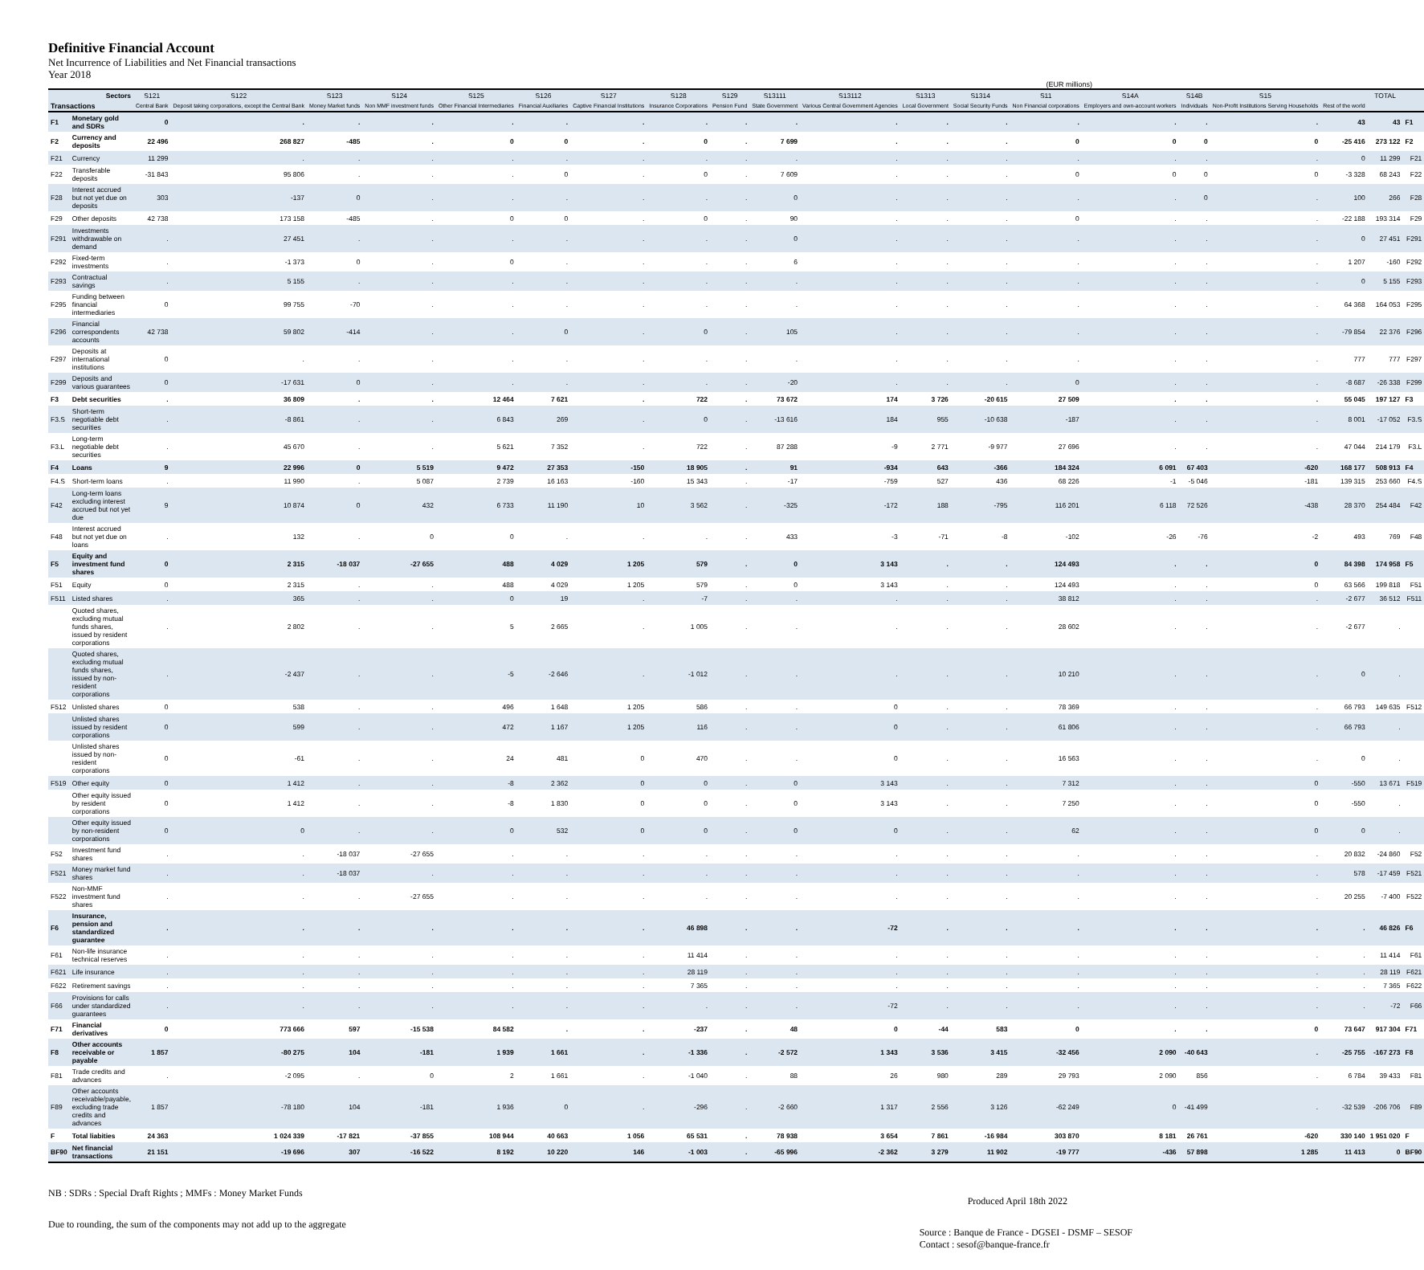Definitive Financial Account
Net Incurrence of Liabilities and Net Financial transactions
Year 2018
(EUR millions)
| Sectors | | S121 | S122 | S123 | S124 | S125 | S126 | S127 | S128 | S129 | S13111 | S13112 | S1313 | S1314 | S11 | S14A | S14B | S15 | | TOTAL | |
| --- | --- | --- | --- | --- | --- | --- | --- | --- | --- | --- | --- | --- | --- | --- | --- | --- | --- | --- | --- | --- | --- |
| Transactions | | Central Bank | Deposit taking corporations, except the Central Bank | Money Market funds | Non MMF investment funds | Other Financial Intermediaries | Financial Auxiliaries | Captive Financial Institutions | Insurance Corporations | Pension Fund | State Government | Various Central Government Agencies | Local Government | Social Security Funds | Non Financial corporations | Employers and own-account workers | Individuals | Non-Profit Institutions Serving Households | Rest of the world | | |
| F1 | Monetary gold and SDRs | 0 | . | . | . | . | . | . | . | . | . | . | . | . | . | . | . | . | 43 | 43 | F1 |
| F2 | Currency and deposits | 22 496 | 268 827 | -485 | . | 0 | 0 | . | 0 | . | 7 699 | . | . | . | 0 | 0 | 0 | 0 | -25 416 | 273 122 | F2 |
| F21 | Currency | 11 299 | . | . | . | . | . | . | . | . | . | . | . | . | . | . | . | . | 0 | 11 299 | F21 |
| F22 | Transferable deposits | -31 843 | 95 806 | . | . | . | 0 | . | 0 | . | 7 609 | . | . | . | 0 | 0 | 0 | 0 | -3 328 | 68 243 | F22 |
| F28 | Interest accrued but not yet due on deposits | 303 | -137 | 0 | . | . | . | . | . | . | 0 | . | . | . | . | . | 0 | . | 100 | 266 | F28 |
| F29 | Other deposits | 42 738 | 173 158 | -485 | . | 0 | 0 | . | 0 | . | 90 | . | . | . | 0 | . | . | . | -22 188 | 193 314 | F29 |
| F291 | Investments withdrawable on demand | . | 27 451 | . | . | . | . | . | . | . | 0 | . | . | . | . | . | . | . | 0 | 27 451 | F291 |
| F292 | Fixed-term investments | . | -1 373 | 0 | . | 0 | . | . | . | . | 6 | . | . | . | . | . | . | . | 1 207 | -160 | F292 |
| F293 | Contractual savings | . | 5 155 | . | . | . | . | . | . | . | . | . | . | . | . | . | . | . | 0 | 5 155 | F293 |
| F295 | Funding between financial intermediaries | 0 | 99 755 | -70 | . | . | . | . | . | . | . | . | . | . | . | . | . | . | 64 368 | 164 053 | F295 |
| F296 | Financial correspondents accounts | 42 738 | 59 802 | -414 | . | . | 0 | . | 0 | . | 105 | . | . | . | . | . | . | . | -79 854 | 22 376 | F296 |
| F297 | Deposits at international institutions | 0 | . | . | . | . | . | . | . | . | . | . | . | . | . | . | . | . | 777 | 777 | F297 |
| F299 | Deposits and various guarantees | 0 | -17 631 | 0 | . | . | . | . | . | . | -20 | . | . | . | 0 | . | . | . | -8 687 | -26 338 | F299 |
| F3 | Debt securities | . | 36 809 | . | . | 12 464 | 7 621 | . | 722 | . | 73 672 | 174 | 3 726 | -20 615 | 27 509 | . | . | . | 55 045 | 197 127 | F3 |
| F3.S | Short-term negotiable debt securities | . | -8 861 | . | . | 6 843 | 269 | . | 0 | . | -13 616 | 184 | 955 | -10 638 | -187 | . | . | . | 8 001 | -17 052 | F3.S |
| F3.L | Long-term negotiable debt securities | . | 45 670 | . | . | 5 621 | 7 352 | . | 722 | . | 87 288 | -9 | 2 771 | -9 977 | 27 696 | . | . | . | 47 044 | 214 179 | F3.L |
| F4 | Loans | 9 | 22 996 | 0 | 5 519 | 9 472 | 27 353 | -150 | 18 905 | . | 91 | -934 | 643 | -366 | 184 324 | 6 091 | 67 403 | -620 | 168 177 | 508 913 | F4 |
| F4.S | Short-term loans | . | 11 990 | . | 5 087 | 2 739 | 16 163 | -160 | 15 343 | . | -17 | -759 | 527 | 436 | 68 226 | -1 | -5 046 | -181 | 139 315 | 253 660 | F4.S |
| F42 | Long-term loans excluding interest accrued but not yet due | 9 | 10 874 | 0 | 432 | 6 733 | 11 190 | 10 | 3 562 | . | -325 | -172 | 188 | -795 | 116 201 | 6 118 | 72 526 | -438 | 28 370 | 254 484 | F42 |
| F48 | Interest accrued but not yet due on loans | . | 132 | . | 0 | 0 | . | . | . | . | 433 | -3 | -71 | -8 | -102 | -26 | -76 | -2 | 493 | 769 | F48 |
| F5 | Equity and investment fund shares | 0 | 2 315 | -18 037 | -27 655 | 488 | 4 029 | 1 205 | 579 | . | 0 | 3 143 | . | . | 124 493 | . | . | 0 | 84 398 | 174 958 | F5 |
| F51 | Equity | 0 | 2 315 | . | . | 488 | 4 029 | 1 205 | 579 | . | 0 | 3 143 | . | . | 124 493 | . | . | 0 | 63 566 | 199 818 | F51 |
| F511 | Listed shares | . | 365 | . | . | 0 | 19 | . | -7 | . | . | . | . | . | 38 812 | . | . | . | -2 677 | 36 512 | F511 |
| | Quoted shares, excluding mutual funds shares, issued by resident corporations | . | 2 802 | . | . | 5 | 2 665 | . | 1 005 | . | . | . | . | . | 28 602 | . | . | . | -2 677 | . | |
| | Quoted shares, excluding mutual funds shares, issued by non-resident corporations | . | -2 437 | . | . | -5 | -2 646 | . | -1 012 | . | . | . | . | . | 10 210 | . | . | . | 0 | . | |
| F512 | Unlisted shares | 0 | 538 | . | . | 496 | 1 648 | 1 205 | 586 | . | . | 0 | . | . | 78 369 | . | . | . | 66 793 | 149 635 | F512 |
| | Unlisted shares issued by resident corporations | 0 | 599 | . | . | 472 | 1 167 | 1 205 | 116 | . | . | 0 | . | . | 61 806 | . | . | . | 66 793 | . | |
| | Unlisted shares issued by non-resident corporations | 0 | -61 | . | . | 24 | 481 | 0 | 470 | . | . | 0 | . | . | 16 563 | . | . | . | 0 | . | |
| F519 | Other equity | 0 | 1 412 | . | . | -8 | 2 362 | 0 | 0 | . | 0 | 3 143 | . | . | 7 312 | . | . | 0 | -550 | 13 671 | F519 |
| | Other equity issued by resident corporations | 0 | 1 412 | . | . | -8 | 1 830 | 0 | 0 | . | 0 | 3 143 | . | . | 7 250 | . | . | 0 | -550 | . | |
| | Other equity issued by non-resident corporations | 0 | 0 | . | . | 0 | 532 | 0 | 0 | . | 0 | 0 | . | . | 62 | . | . | 0 | 0 | . | |
| F52 | Investment fund shares | . | . | -18 037 | -27 655 | . | . | . | . | . | . | . | . | . | . | . | . | . | 20 832 | -24 860 | F52 |
| F521 | Money market fund shares | . | . | -18 037 | . | . | . | . | . | . | . | . | . | . | . | . | . | . | 578 | -17 459 | F521 |
| F522 | Non-MMF investment fund shares | . | . | . | -27 655 | . | . | . | . | . | . | . | . | . | . | . | . | . | 20 255 | -7 400 | F522 |
| F6 | Insurance, pension and standardized guarantee | . | . | . | . | . | . | . | 46 898 | . | . | -72 | . | . | . | . | . | . | . | 46 826 | F6 |
| F61 | Non-life insurance technical reserves | . | . | . | . | . | . | . | 11 414 | . | . | . | . | . | . | . | . | . | . | 11 414 | F61 |
| F621 | Life insurance | . | . | . | . | . | . | . | 28 119 | . | . | . | . | . | . | . | . | . | . | 28 119 | F621 |
| F622 | Retirement savings | . | . | . | . | . | . | . | 7 365 | . | . | . | . | . | . | . | . | . | . | 7 365 | F622 |
| F66 | Provisions for calls under standardized guarantees | . | . | . | . | . | . | . | . | . | . | -72 | . | . | . | . | . | . | . | -72 | F66 |
| F71 | Financial derivatives | 0 | 773 666 | 597 | -15 538 | 84 582 | . | . | -237 | . | 48 | 0 | -44 | 583 | 0 | . | . | 0 | 73 647 | 917 304 | F71 |
| F8 | Other accounts receivable or payable | 1 857 | -80 275 | 104 | -181 | 1 939 | 1 661 | . | -1 336 | . | -2 572 | 1 343 | 3 536 | 3 415 | -32 456 | 2 090 | -40 643 | . | -25 755 | -167 273 | F8 |
| F81 | Trade credits and advances | . | -2 095 | . | 0 | 2 | 1 661 | . | -1 040 | . | 88 | 26 | 980 | 289 | 29 793 | 2 090 | 856 | . | 6 784 | 39 433 | F81 |
| F89 | Other accounts receivable/payable, excluding trade credits and advances | 1 857 | -78 180 | 104 | -181 | 1 936 | 0 | . | -296 | . | -2 660 | 1 317 | 2 556 | 3 126 | -62 249 | 0 | -41 499 | . | -32 539 | -206 706 | F89 |
| F | Total liabities | 24 363 | 1 024 339 | -17 821 | -37 855 | 108 944 | 40 663 | 1 056 | 65 531 | . | 78 938 | 3 654 | 7 861 | -16 984 | 303 870 | 8 181 | 26 761 | -620 | 330 140 | 1 951 020 | F |
| BF90 | Net financial transactions | 21 151 | -19 696 | 307 | -16 522 | 8 192 | 10 220 | 146 | -1 003 | . | -65 996 | -2 362 | 3 279 | 11 902 | -19 777 | -436 | 57 898 | 1 285 | 11 413 | 0 | BF90 |
NB : SDRs : Special Draft Rights ; MMFs : Money Market Funds
Due to rounding, the sum of the components may not add up to the aggregate
Produced April 18th 2022
Source : Banque de France - DGSEI - DSMF – SESOF
Contact : sesof@banque-france.fr